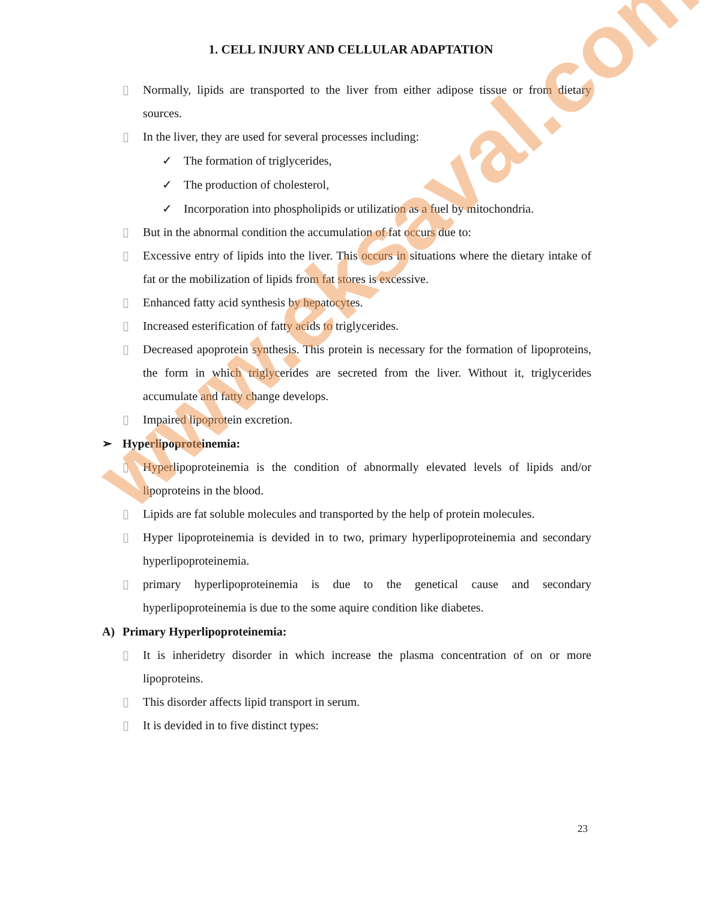1. CELL INJURY AND CELLULAR ADAPTATION
▯ Normally, lipids are transported to the liver from either adipose tissue or from dietary sources.
▯ In the liver, they are used for several processes including:
✓ The formation of triglycerides,
✓ The production of cholesterol,
✓ Incorporation into phospholipids or utilization as a fuel by mitochondria.
▯ But in the abnormal condition the accumulation of fat occurs due to:
▯ Excessive entry of lipids into the liver. This occurs in situations where the dietary intake of fat or the mobilization of lipids from fat stores is excessive.
▯ Enhanced fatty acid synthesis by hepatocytes.
▯ Increased esterification of fatty acids to triglycerides.
▯ Decreased apoprotein synthesis. This protein is necessary for the formation of lipoproteins, the form in which triglycerides are secreted from the liver. Without it, triglycerides accumulate and fatty change develops.
▯ Impaired lipoprotein excretion.
➢ Hyperlipoproteinemia:
▯ Hyperlipoproteinemia is the condition of abnormally elevated levels of lipids and/or lipoproteins in the blood.
▯ Lipids are fat soluble molecules and transported by the help of protein molecules.
▯ Hyper lipoproteinemia is devided in to two, primary hyperlipoproteinemia and secondary hyperlipoproteinemia.
▯ primary hyperlipoproteinemia is due to the genetical cause and secondary hyperlipoproteinemia is due to the some aquire condition like diabetes.
A) Primary Hyperlipoproteinemia:
▯ It is inheridetry disorder in which increase the plasma concentration of on or more lipoproteins.
▯ This disorder affects lipid transport in serum.
▯ It is devided in to five distinct types:
www.eksaval.com
23